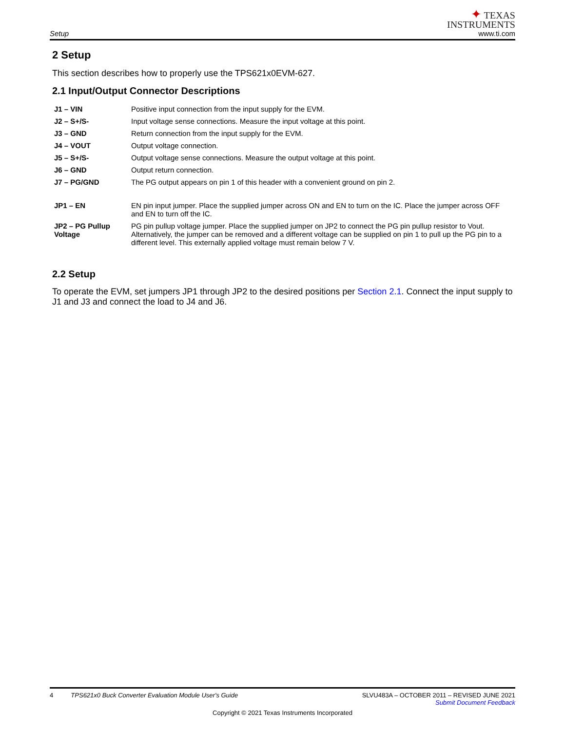Setup
✦ TEXAS
INSTRUMENTS
www.ti.com
2 Setup
This section describes how to properly use the TPS621x0EVM-627.
2.1 Input/Output Connector Descriptions
| J1 – VIN | Positive input connection from the input supply for the EVM. |
| J2 – S+/S- | Input voltage sense connections. Measure the input voltage at this point. |
| J3 – GND | Return connection from the input supply for the EVM. |
| J4 – VOUT | Output voltage connection. |
| J5 – S+/S- | Output voltage sense connections. Measure the output voltage at this point. |
| J6 – GND | Output return connection. |
| J7 – PG/GND | The PG output appears on pin 1 of this header with a convenient ground on pin 2. |
| JP1 – EN | EN pin input jumper. Place the supplied jumper across ON and EN to turn on the IC. Place the jumper across OFF and EN to turn off the IC. |
| JP2 – PG Pullup Voltage | PG pin pullup voltage jumper. Place the supplied jumper on JP2 to connect the PG pin pullup resistor to Vout. Alternatively, the jumper can be removed and a different voltage can be supplied on pin 1 to pull up the PG pin to a different level. This externally applied voltage must remain below 7 V. |
2.2 Setup
To operate the EVM, set jumpers JP1 through JP2 to the desired positions per Section 2.1. Connect the input supply to J1 and J3 and connect the load to J4 and J6.
4 TPS621x0 Buck Converter Evaluation Module User's Guide
SLVU483A – OCTOBER 2011 – REVISED JUNE 2021
Submit Document Feedback
Copyright © 2021 Texas Instruments Incorporated